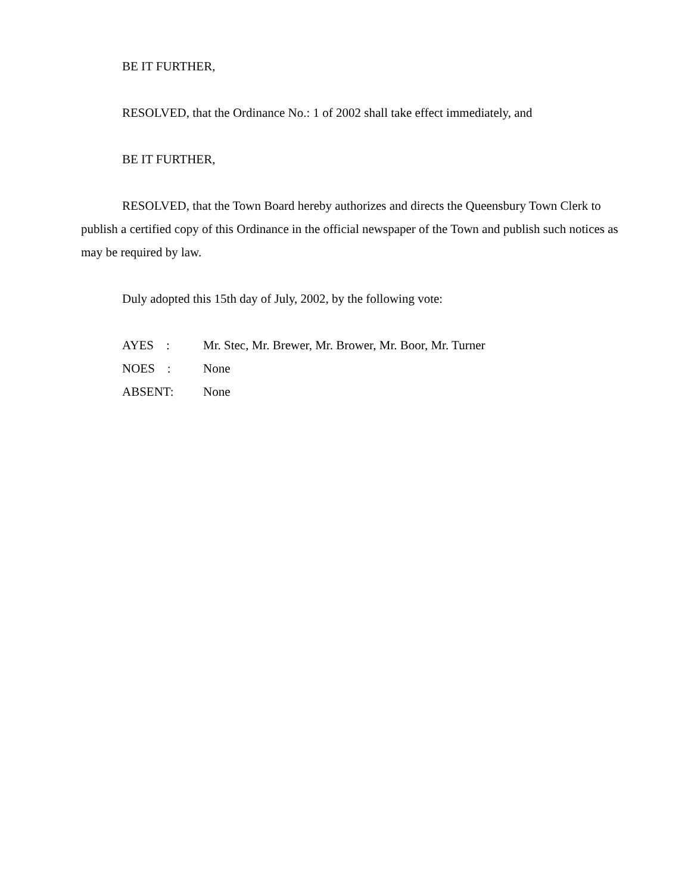BE IT FURTHER,
RESOLVED, that the Ordinance No.: 1 of 2002 shall take effect immediately, and
BE IT FURTHER,
RESOLVED, that the Town Board hereby authorizes and directs the Queensbury Town Clerk to publish a certified copy of this Ordinance in the official newspaper of the Town and publish such notices as may be required by law.
Duly adopted this 15th day of July, 2002, by the following vote:
AYES : Mr. Stec, Mr. Brewer, Mr. Brower, Mr. Boor, Mr. Turner
NOES : None
ABSENT: None